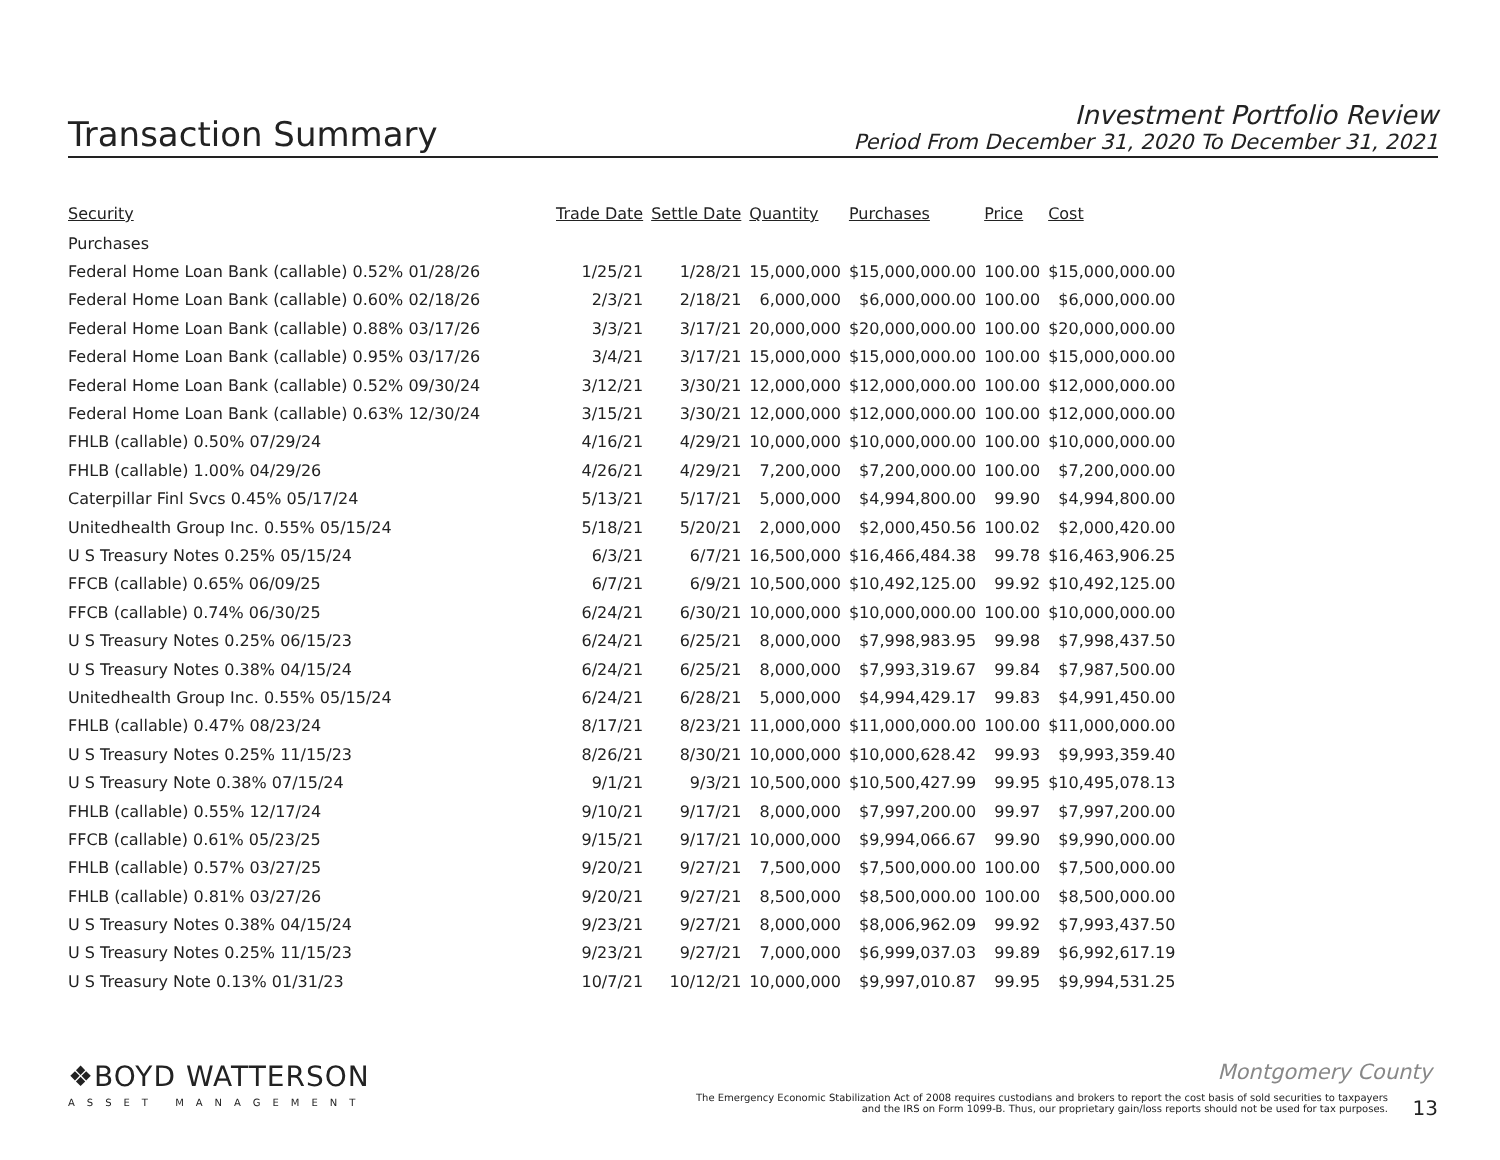Transaction Summary
Investment Portfolio Review
Period From December 31, 2020 To December 31, 2021
| Security | Trade Date | Settle Date | Quantity | Purchases | Price | Cost |
| --- | --- | --- | --- | --- | --- | --- |
| Purchases | | | | | | |
| Federal Home Loan Bank (callable) 0.52% 01/28/26 | 1/25/21 | 1/28/21 | 15,000,000 | $15,000,000.00 | 100.00 | $15,000,000.00 |
| Federal Home Loan Bank (callable) 0.60% 02/18/26 | 2/3/21 | 2/18/21 | 6,000,000 | $6,000,000.00 | 100.00 | $6,000,000.00 |
| Federal Home Loan Bank (callable) 0.88% 03/17/26 | 3/3/21 | 3/17/21 | 20,000,000 | $20,000,000.00 | 100.00 | $20,000,000.00 |
| Federal Home Loan Bank (callable) 0.95% 03/17/26 | 3/4/21 | 3/17/21 | 15,000,000 | $15,000,000.00 | 100.00 | $15,000,000.00 |
| Federal Home Loan Bank (callable) 0.52% 09/30/24 | 3/12/21 | 3/30/21 | 12,000,000 | $12,000,000.00 | 100.00 | $12,000,000.00 |
| Federal Home Loan Bank (callable) 0.63% 12/30/24 | 3/15/21 | 3/30/21 | 12,000,000 | $12,000,000.00 | 100.00 | $12,000,000.00 |
| FHLB (callable) 0.50% 07/29/24 | 4/16/21 | 4/29/21 | 10,000,000 | $10,000,000.00 | 100.00 | $10,000,000.00 |
| FHLB (callable) 1.00% 04/29/26 | 4/26/21 | 4/29/21 | 7,200,000 | $7,200,000.00 | 100.00 | $7,200,000.00 |
| Caterpillar Finl Svcs 0.45% 05/17/24 | 5/13/21 | 5/17/21 | 5,000,000 | $4,994,800.00 | 99.90 | $4,994,800.00 |
| Unitedhealth Group Inc. 0.55% 05/15/24 | 5/18/21 | 5/20/21 | 2,000,000 | $2,000,450.56 | 100.02 | $2,000,420.00 |
| U S Treasury Notes 0.25% 05/15/24 | 6/3/21 | 6/7/21 | 16,500,000 | $16,466,484.38 | 99.78 | $16,463,906.25 |
| FFCB (callable) 0.65% 06/09/25 | 6/7/21 | 6/9/21 | 10,500,000 | $10,492,125.00 | 99.92 | $10,492,125.00 |
| FFCB (callable) 0.74% 06/30/25 | 6/24/21 | 6/30/21 | 10,000,000 | $10,000,000.00 | 100.00 | $10,000,000.00 |
| U S Treasury Notes 0.25% 06/15/23 | 6/24/21 | 6/25/21 | 8,000,000 | $7,998,983.95 | 99.98 | $7,998,437.50 |
| U S Treasury Notes 0.38% 04/15/24 | 6/24/21 | 6/25/21 | 8,000,000 | $7,993,319.67 | 99.84 | $7,987,500.00 |
| Unitedhealth Group Inc. 0.55% 05/15/24 | 6/24/21 | 6/28/21 | 5,000,000 | $4,994,429.17 | 99.83 | $4,991,450.00 |
| FHLB (callable) 0.47% 08/23/24 | 8/17/21 | 8/23/21 | 11,000,000 | $11,000,000.00 | 100.00 | $11,000,000.00 |
| U S Treasury Notes 0.25% 11/15/23 | 8/26/21 | 8/30/21 | 10,000,000 | $10,000,628.42 | 99.93 | $9,993,359.40 |
| U S Treasury Note 0.38% 07/15/24 | 9/1/21 | 9/3/21 | 10,500,000 | $10,500,427.99 | 99.95 | $10,495,078.13 |
| FHLB (callable) 0.55% 12/17/24 | 9/10/21 | 9/17/21 | 8,000,000 | $7,997,200.00 | 99.97 | $7,997,200.00 |
| FFCB (callable) 0.61% 05/23/25 | 9/15/21 | 9/17/21 | 10,000,000 | $9,994,066.67 | 99.90 | $9,990,000.00 |
| FHLB (callable) 0.57% 03/27/25 | 9/20/21 | 9/27/21 | 7,500,000 | $7,500,000.00 | 100.00 | $7,500,000.00 |
| FHLB (callable) 0.81% 03/27/26 | 9/20/21 | 9/27/21 | 8,500,000 | $8,500,000.00 | 100.00 | $8,500,000.00 |
| U S Treasury Notes 0.38% 04/15/24 | 9/23/21 | 9/27/21 | 8,000,000 | $8,006,962.09 | 99.92 | $7,993,437.50 |
| U S Treasury Notes 0.25% 11/15/23 | 9/23/21 | 9/27/21 | 7,000,000 | $6,999,037.03 | 99.89 | $6,992,617.19 |
| U S Treasury Note 0.13% 01/31/23 | 10/7/21 | 10/12/21 | 10,000,000 | $9,997,010.87 | 99.95 | $9,994,531.25 |
❖BOYD WATTERSON
ASSET MANAGEMENT
Montgomery County
The Emergency Economic Stabilization Act of 2008 requires custodians and brokers to report the cost basis of sold securities to taxpayers and the IRS on Form 1099-B. Thus, our proprietary gain/loss reports should not be used for tax purposes.
13